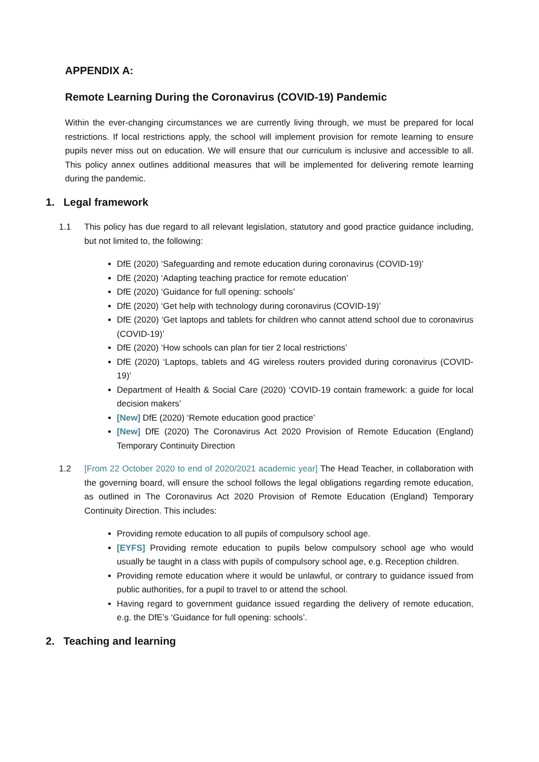APPENDIX A:
Remote Learning During the Coronavirus (COVID-19) Pandemic
Within the ever-changing circumstances we are currently living through, we must be prepared for local restrictions. If local restrictions apply, the school will implement provision for remote learning to ensure pupils never miss out on education. We will ensure that our curriculum is inclusive and accessible to all. This policy annex outlines additional measures that will be implemented for delivering remote learning during the pandemic.
1. Legal framework
1.1 This policy has due regard to all relevant legislation, statutory and good practice guidance including, but not limited to, the following:
DfE (2020) ‘Safeguarding and remote education during coronavirus (COVID-19)’
DfE (2020) ‘Adapting teaching practice for remote education’
DfE (2020) ‘Guidance for full opening: schools’
DfE (2020) ‘Get help with technology during coronavirus (COVID-19)’
DfE (2020) ‘Get laptops and tablets for children who cannot attend school due to coronavirus (COVID-19)’
DfE (2020) ‘How schools can plan for tier 2 local restrictions’
DfE (2020) ‘Laptops, tablets and 4G wireless routers provided during coronavirus (COVID-19)’
Department of Health & Social Care (2020) ‘COVID-19 contain framework: a guide for local decision makers’
[New] DfE (2020) ‘Remote education good practice’
[New] DfE (2020) The Coronavirus Act 2020 Provision of Remote Education (England) Temporary Continuity Direction
1.2 [From 22 October 2020 to end of 2020/2021 academic year] The Head Teacher, in collaboration with the governing board, will ensure the school follows the legal obligations regarding remote education, as outlined in The Coronavirus Act 2020 Provision of Remote Education (England) Temporary Continuity Direction. This includes:
Providing remote education to all pupils of compulsory school age.
[EYFS] Providing remote education to pupils below compulsory school age who would usually be taught in a class with pupils of compulsory school age, e.g. Reception children.
Providing remote education where it would be unlawful, or contrary to guidance issued from public authorities, for a pupil to travel to or attend the school.
Having regard to government guidance issued regarding the delivery of remote education, e.g. the DfE’s ‘Guidance for full opening: schools’.
2. Teaching and learning